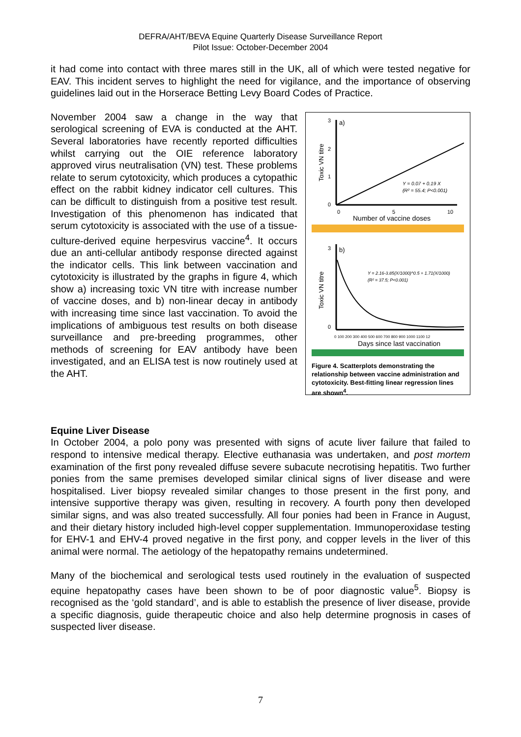DEFRA/AHT/BEVA Equine Quarterly Disease Surveillance Report
Pilot Issue: October-December 2004
it had come into contact with three mares still in the UK, all of which were tested negative for EAV. This incident serves to highlight the need for vigilance, and the importance of observing guidelines laid out in the Horserace Betting Levy Board Codes of Practice.
November 2004 saw a change in the way that serological screening of EVA is conducted at the AHT. Several laboratories have recently reported difficulties whilst carrying out the OIE reference laboratory approved virus neutralisation (VN) test. These problems relate to serum cytotoxicity, which produces a cytopathic effect on the rabbit kidney indicator cell cultures. This can be difficult to distinguish from a positive test result. Investigation of this phenomenon has indicated that serum cytotoxicity is associated with the use of a tissue-culture-derived equine herpesvirus vaccine<sup>4</sup>. It occurs due an anti-cellular antibody response directed against the indicator cells. This link between vaccination and cytotoxicity is illustrated by the graphs in figure 4, which show a) increasing toxic VN titre with increase number of vaccine doses, and b) non-linear decay in antibody with increasing time since last vaccination. To avoid the implications of ambiguous test results on both disease surveillance and pre-breeding programmes, other methods of screening for EAV antibody have been investigated, and an ELISA test is now routinely used at the AHT.
3
a)
2
1
0
Toxic VN titre
Y = 0.07 + 0.19 X
(R² = 55.4; P<0.001)
0
5
10
Number of vaccine doses
3
b)
0
Toxic VN titre
Y = 2.16-3.85(X/1000)^0.5 + 1.71(X/1000)
(R² = 37.5; P<0.001)
0 100 200 300 400 500 600 700 800 900 1000 1100 12
Days since last vaccination
Figure 4. Scatterplots demonstrating the relationship between vaccine administration and cytotoxicity. Best-fitting linear regression lines are shown<sup>4</sup>.
Equine Liver Disease
In October 2004, a polo pony was presented with signs of acute liver failure that failed to respond to intensive medical therapy. Elective euthanasia was undertaken, and post mortem examination of the first pony revealed diffuse severe subacute necrotising hepatitis. Two further ponies from the same premises developed similar clinical signs of liver disease and were hospitalised. Liver biopsy revealed similar changes to those present in the first pony, and intensive supportive therapy was given, resulting in recovery. A fourth pony then developed similar signs, and was also treated successfully. All four ponies had been in France in August, and their dietary history included high-level copper supplementation. Immunoperoxidase testing for EHV-1 and EHV-4 proved negative in the first pony, and copper levels in the liver of this animal were normal. The aetiology of the hepatopathy remains undetermined.
Many of the biochemical and serological tests used routinely in the evaluation of suspected equine hepatopathy cases have been shown to be of poor diagnostic value<sup>5</sup>. Biopsy is recognised as the ‘gold standard’, and is able to establish the presence of liver disease, provide a specific diagnosis, guide therapeutic choice and also help determine prognosis in cases of suspected liver disease.
7